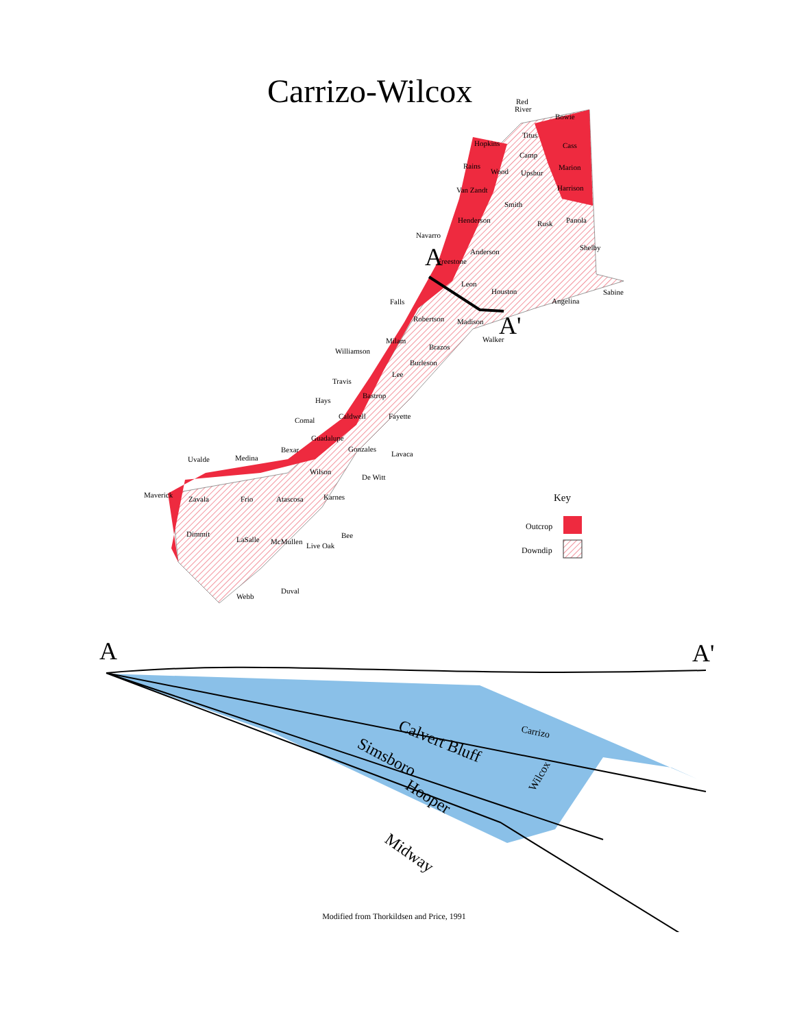A
A'
A
A'
Calvert Bluff
Simsboro
Hooper
Midway
Carrizo
Wilcox
Red
River
Bowie
Hopkins
Titus
Cass
Camp
Rains
Wood
Upshur
Marion
Van Zandt
Harrison
Smith
Henderson
Rusk
Panola
Navarro
Anderson
Shelby
Freestone
Leon
Houston
Sabine
Angelina
Falls
Robertson
Madison
Walker
Milam
Williamson
Brazos
Burleson
Lee
Travis
Bastrop
Hays
Comal
Fayette
Caldwell
Guadalupe
Bexar
Gonzales
Lavaca
Uvalde
Medina
Wilson
De Witt
Maverick
Zavala
Frio
Atascosa
Karnes
Bee
Dimmit
LaSalle
McMullen
Live Oak
Duval
Webb
Key
Outcrop
Downdip
Carrizo-Wilcox
Modified from Thorkildsen and Price, 1991